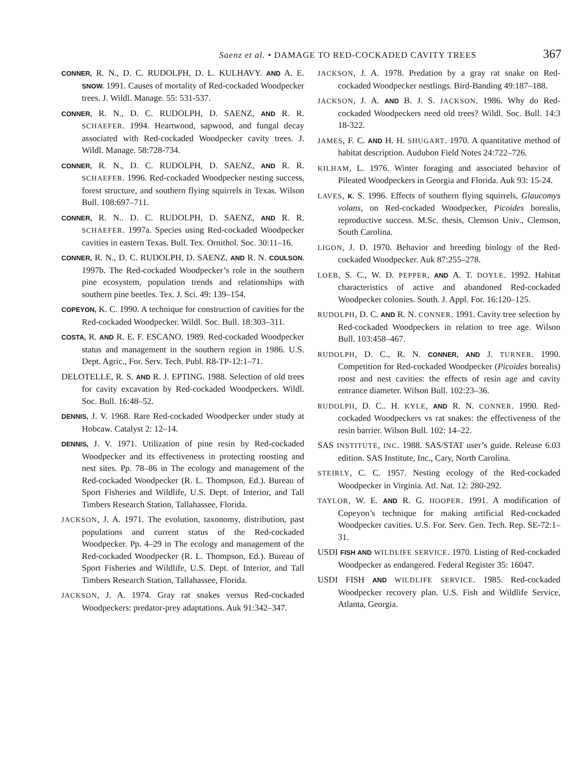Saenz et al. • DAMAGE TO RED-COCKADED CAVITY TREES 367
CONNER, R. N., D. C. RUDOLPH, D. L. KULHAVY. AND A. E. SNOW. 1991. Causes of mortality of Red-cockaded Woodpecker trees. J. Wildl. Manage. 55: 531-537.
CONNER, R. N., D. C. RUDOLPH, D. SAENZ, AND R. R. SCHAEFER. 1994. Heartwood, sapwood, and fungal decay associated with Red-cockaded Woodpecker cavity trees. J. Wildl. Manage. 58:728-734.
CONNER, R. N., D. C. RUDOLPH, D. SAENZ, AND R. R. SCHAEFER. 1996. Red-cockaded Woodpecker nesting success, forest structure, and southern flying squirrels in Texas. Wilson Bull. 108:697–711.
CONNER, R. N.. D. C. RUDOLPH, D. SAENZ, AND R. R. SCHAEFER. 1997a. Species using Red-cockaded Woodpecker cavities in eastern Texas. Bull. Tex. Ornithol. Soc. 30:11–16.
CONNER, R. N., D. C. RUDOLPH, D. SAENZ, AND R. N. COULSON. 1997b. The Red-cockaded Woodpecker’s role in the southern pine ecosystem, population trends and relationships with southern pine beetles. Tex. J. Sci. 49: 139–154.
COPEYON, K. C. 1990. A technique for construction of cavities for the Red-cockaded Woodpecker. Wildl. Soc. Bull. 18:303–311.
COSTA, R. AND R. E. F. ESCANO. 1989. Red-cockaded Woodpecker status and management in the southern region in 1986. U.S. Dept. Agric., For. Serv. Tech. Publ. R8-TP-12:1–71.
DELOTELLE, R. S. AND R. J. EPTING. 1988. Selection of old trees for cavity excavation by Red-cockaded Woodpeckers. Wildl. Soc. Bull. 16:48–52.
DENNIS, J. V. 1968. Rare Red-cockaded Woodpecker under study at Hobcaw. Catalyst 2: 12–14.
DENNIS, J. V. 1971. Utilization of pine resin by Red-cockaded Woodpecker and its effectiveness in protecting roosting and nest sites. Pp. 78–86 in The ecology and management of the Red-cockaded Woodpecker (R. L. Thompson, Ed.). Bureau of Sport Fisheries and Wildlife, U.S. Dept. of Interior, and Tall Timbers Research Station, Tallahassee, Florida.
JACKSON, J. A. 1971. The evolution, taxonomy, distribution, past populations and current status of the Red-cockaded Woodpecker. Pp. 4–29 in The ecology and management of the Red-cockaded Woodpecker (R. L. Thompson, Ed.). Bureau of Sport Fisheries and Wildlife, U.S. Dept. of Interior, and Tall Timbers Research Station, Tallahassee, Florida.
JACKSON, J. A. 1974. Gray rat snakes versus Red-cockaded Woodpeckers: predator-prey adaptations. Auk 91:342–347.
JACKSON, J. A. 1978. Predation by a gray rat snake on Red-cockaded Woodpecker nestlings. Bird-Banding 49:187–188.
JACKSON, J. A. AND B. J. S. JACKSON. 1986. Why do Red-cockaded Woodpeckers need old trees? Wildl. Soc. Bull. 14:3 18-322.
JAMES, F. C. AND H. H. SHUGART. 1970. A quantitative method of habitat description. Audubon Field Notes 24:722–726.
KILHAM, L. 1976. Winter foraging and associated behavior of Pileated Woodpeckers in Georgia and Florida. Auk 93: 15-24.
LAVES, K. S. 1996. Effects of southern flying squirrels, Glaucomys volans, on Red-cockaded Woodpecker, Picoides borealis, reproductive success. M.Sc. thesis, Clemson Univ., Clemson, South Carolina.
LIGON, J. D. 1970. Behavior and breeding biology of the Red-cockaded Woodpecker. Auk 87:255–278.
LOEB, S. C., W. D. PEPPER, AND A. T. DOYLE. 1992. Habitat characteristics of active and abandoned Red-cockaded Woodpecker colonies. South. J. Appl. For. 16:120–125.
RUDOLPH, D. C. AND R. N. CONNER. 1991. Cavity tree selection by Red-cockaded Woodpeckers in relation to tree age. Wilson Bull. 103:458–467.
RUDOLPH, D. C., R. N. CONNER, AND J. TURNER. 1990. Competition for Red-cockaded Woodpecker (Picoides borealis) roost and nest cavities: the effects of resin age and cavity entrance diameter. Wilson Bull. 102:23–36.
RUDOLPH, D. C.. H. KYLE, AND R. N. CONNER. 1990. Red-cockaded Woodpeckers vs rat snakes: the effectiveness of the resin barrier. Wilson Bull. 102: 14–22.
SAS INSTITUTE, INC. 1988. SAS/STAT user’s guide. Release 6.03 edition. SAS Institute, Inc., Cary, North Carolina.
STEIRLY, C. C. 1957. Nesting ecology of the Red-cockaded Woodpecker in Virginia. Atl. Nat. 12: 280-292.
TAYLOR, W. E. AND R. G. HOOPER. 1991. A modification of Copeyon’s technique for making artificial Red-cockaded Woodpecker cavities. U.S. For. Serv. Gen. Tech. Rep. SE-72:1–31.
USDI FISH AND WILDLIFE SERVICE. 1970. Listing of Red-cockaded Woodpecker as endangered. Federal Register 35: 16047.
USDI FISH AND WILDLIFE SERVICE. 1985. Red-cockaded Woodpecker recovery plan. U.S. Fish and Wildlife Service, Atlanta, Georgia.